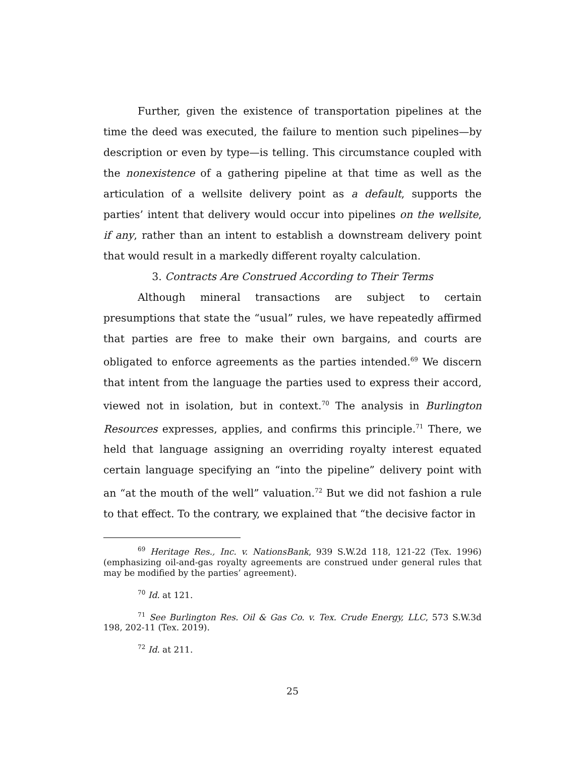Further, given the existence of transportation pipelines at the time the deed was executed, the failure to mention such pipelines—by description or even by type—is telling. This circumstance coupled with the nonexistence of a gathering pipeline at that time as well as the articulation of a wellsite delivery point as a default, supports the parties’ intent that delivery would occur into pipelines on the wellsite, if any, rather than an intent to establish a downstream delivery point that would result in a markedly different royalty calculation.
3. Contracts Are Construed According to Their Terms
Although mineral transactions are subject to certain presumptions that state the “usual” rules, we have repeatedly affirmed that parties are free to make their own bargains, and courts are obligated to enforce agreements as the parties intended.<sup>69</sup> We discern that intent from the language the parties used to express their accord, viewed not in isolation, but in context.<sup>70</sup> The analysis in Burlington Resources expresses, applies, and confirms this principle.<sup>71</sup> There, we held that language assigning an overriding royalty interest equated certain language specifying an “into the pipeline” delivery point with an “at the mouth of the well” valuation.<sup>72</sup> But we did not fashion a rule to that effect. To the contrary, we explained that “the decisive factor in
<sup>69</sup> Heritage Res., Inc. v. NationsBank, 939 S.W.2d 118, 121-22 (Tex. 1996) (emphasizing oil-and-gas royalty agreements are construed under general rules that may be modified by the parties’ agreement).
<sup>70</sup> Id. at 121.
<sup>71</sup> See Burlington Res. Oil & Gas Co. v. Tex. Crude Energy, LLC, 573 S.W.3d 198, 202-11 (Tex. 2019).
<sup>72</sup> Id. at 211.
25